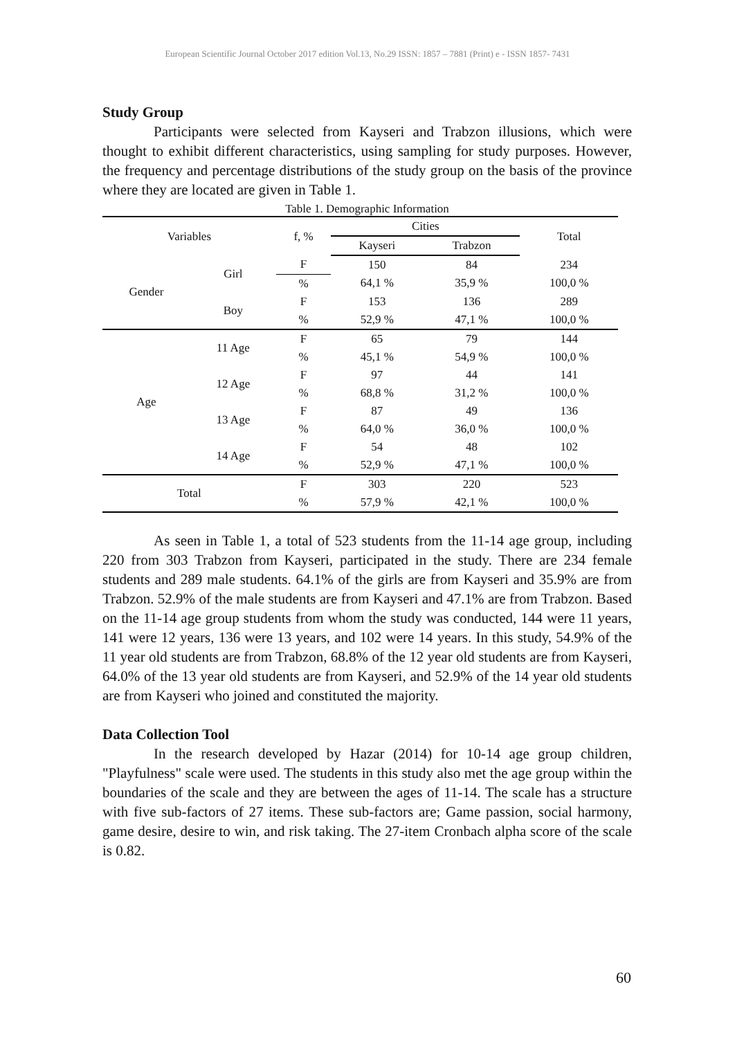European Scientific Journal October 2017 edition Vol.13, No.29 ISSN: 1857 – 7881 (Print) e - ISSN 1857- 7431
Study Group
Participants were selected from Kayseri and Trabzon illusions, which were thought to exhibit different characteristics, using sampling for study purposes. However, the frequency and percentage distributions of the study group on the basis of the province where they are located are given in Table 1.
Table 1. Demographic Information
| Variables | | f, % | Cities | | Total |
| --- | --- | --- | --- | --- | --- |
| | | | Kayseri | Trabzon | |
| Gender | Girl | F | 150 | 84 | 234 |
| | | % | 64,1 % | 35,9 % | 100,0 % |
| | Boy | F | 153 | 136 | 289 |
| | | % | 52,9 % | 47,1 % | 100,0 % |
| Age | 11 Age | F | 65 | 79 | 144 |
| | | % | 45,1 % | 54,9 % | 100,0 % |
| | 12 Age | F | 97 | 44 | 141 |
| | | % | 68,8 % | 31,2 % | 100,0 % |
| | 13 Age | F | 87 | 49 | 136 |
| | | % | 64,0 % | 36,0 % | 100,0 % |
| | 14 Age | F | 54 | 48 | 102 |
| | | % | 52,9 % | 47,1 % | 100,0 % |
| Total | | F | 303 | 220 | 523 |
| | | % | 57,9 % | 42,1 % | 100,0 % |
As seen in Table 1, a total of 523 students from the 11-14 age group, including 220 from 303 Trabzon from Kayseri, participated in the study. There are 234 female students and 289 male students. 64.1% of the girls are from Kayseri and 35.9% are from Trabzon. 52.9% of the male students are from Kayseri and 47.1% are from Trabzon. Based on the 11-14 age group students from whom the study was conducted, 144 were 11 years, 141 were 12 years, 136 were 13 years, and 102 were 14 years. In this study, 54.9% of the 11 year old students are from Trabzon, 68.8% of the 12 year old students are from Kayseri, 64.0% of the 13 year old students are from Kayseri, and 52.9% of the 14 year old students are from Kayseri who joined and constituted the majority.
Data Collection Tool
In the research developed by Hazar (2014) for 10-14 age group children, "Playfulness" scale were used. The students in this study also met the age group within the boundaries of the scale and they are between the ages of 11-14. The scale has a structure with five sub-factors of 27 items. These sub-factors are; Game passion, social harmony, game desire, desire to win, and risk taking. The 27-item Cronbach alpha score of the scale is 0.82.
60